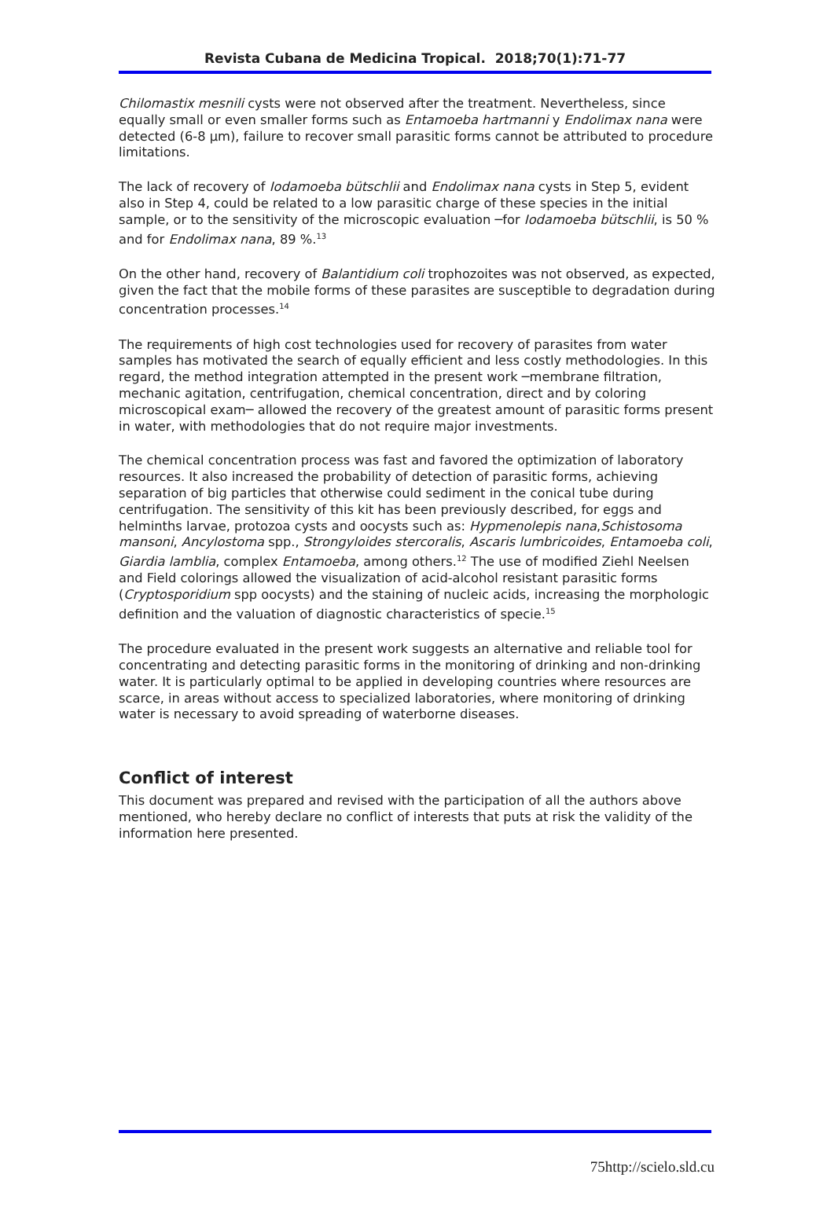Revista Cubana de Medicina Tropical. 2018;70(1):71-77
Chilomastix mesnili cysts were not observed after the treatment. Nevertheless, since equally small or even smaller forms such as Entamoeba hartmanni y Endolimax nana were detected (6-8 µm), failure to recover small parasitic forms cannot be attributed to procedure limitations.
The lack of recovery of Iodamoeba bütschlii and Endolimax nana cysts in Step 5, evident also in Step 4, could be related to a low parasitic charge of these species in the initial sample, or to the sensitivity of the microscopic evaluation ─for Iodamoeba bütschlii, is 50 % and for Endolimax nana, 89 %.<sup>13</sup>
On the other hand, recovery of Balantidium coli trophozoites was not observed, as expected, given the fact that the mobile forms of these parasites are susceptible to degradation during concentration processes.<sup>14</sup>
The requirements of high cost technologies used for recovery of parasites from water samples has motivated the search of equally efficient and less costly methodologies. In this regard, the method integration attempted in the present work ─membrane filtration, mechanic agitation, centrifugation, chemical concentration, direct and by coloring microscopical exam─ allowed the recovery of the greatest amount of parasitic forms present in water, with methodologies that do not require major investments.
The chemical concentration process was fast and favored the optimization of laboratory resources. It also increased the probability of detection of parasitic forms, achieving separation of big particles that otherwise could sediment in the conical tube during centrifugation. The sensitivity of this kit has been previously described, for eggs and helminths larvae, protozoa cysts and oocysts such as: Hypmenolepis nana,Schistosoma mansoni, Ancylostoma spp., Strongyloides stercoralis, Ascaris lumbricoides, Entamoeba coli, Giardia lamblia, complex Entamoeba, among others.<sup>12</sup> The use of modified Ziehl Neelsen and Field colorings allowed the visualization of acid-alcohol resistant parasitic forms (Cryptosporidium spp oocysts) and the staining of nucleic acids, increasing the morphologic definition and the valuation of diagnostic characteristics of specie.<sup>15</sup>
The procedure evaluated in the present work suggests an alternative and reliable tool for concentrating and detecting parasitic forms in the monitoring of drinking and non-drinking water. It is particularly optimal to be applied in developing countries where resources are scarce, in areas without access to specialized laboratories, where monitoring of drinking water is necessary to avoid spreading of waterborne diseases.
Conflict of interest
This document was prepared and revised with the participation of all the authors above mentioned, who hereby declare no conflict of interests that puts at risk the validity of the information here presented.
75http://scielo.sld.cu